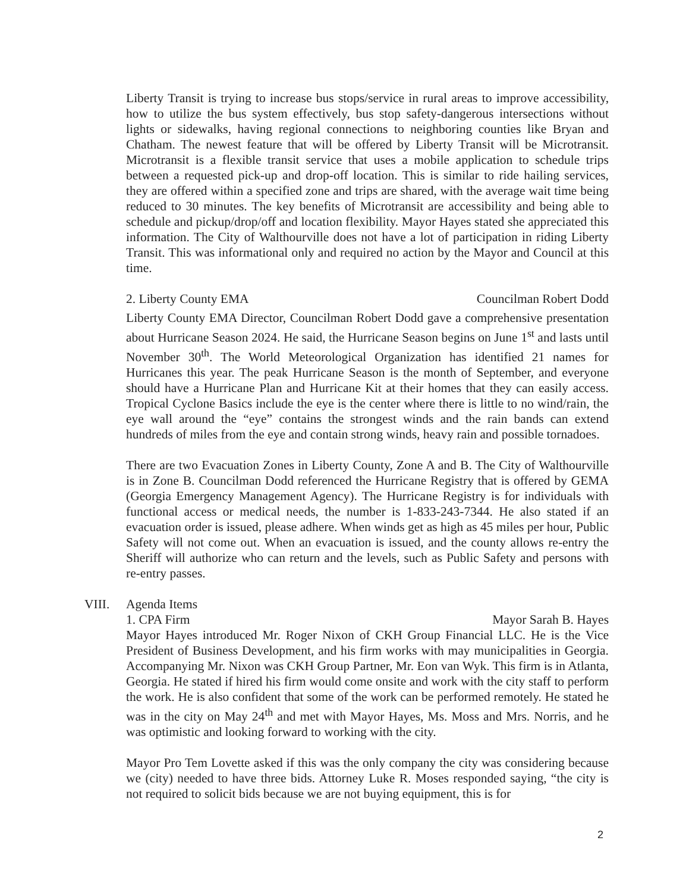Liberty Transit is trying to increase bus stops/service in rural areas to improve accessibility, how to utilize the bus system effectively, bus stop safety-dangerous intersections without lights or sidewalks, having regional connections to neighboring counties like Bryan and Chatham. The newest feature that will be offered by Liberty Transit will be Microtransit. Microtransit is a flexible transit service that uses a mobile application to schedule trips between a requested pick-up and drop-off location. This is similar to ride hailing services, they are offered within a specified zone and trips are shared, with the average wait time being reduced to 30 minutes. The key benefits of Microtransit are accessibility and being able to schedule and pickup/drop/off and location flexibility. Mayor Hayes stated she appreciated this information. The City of Walthourville does not have a lot of participation in riding Liberty Transit. This was informational only and required no action by the Mayor and Council at this time.
2. Liberty County EMA Councilman Robert Dodd
Liberty County EMA Director, Councilman Robert Dodd gave a comprehensive presentation about Hurricane Season 2024. He said, the Hurricane Season begins on June 1<sup>st</sup> and lasts until November 30<sup>th</sup>. The World Meteorological Organization has identified 21 names for Hurricanes this year. The peak Hurricane Season is the month of September, and everyone should have a Hurricane Plan and Hurricane Kit at their homes that they can easily access. Tropical Cyclone Basics include the eye is the center where there is little to no wind/rain, the eye wall around the “eye” contains the strongest winds and the rain bands can extend hundreds of miles from the eye and contain strong winds, heavy rain and possible tornadoes.
There are two Evacuation Zones in Liberty County, Zone A and B. The City of Walthourville is in Zone B. Councilman Dodd referenced the Hurricane Registry that is offered by GEMA (Georgia Emergency Management Agency). The Hurricane Registry is for individuals with functional access or medical needs, the number is 1-833-243-7344. He also stated if an evacuation order is issued, please adhere. When winds get as high as 45 miles per hour, Public Safety will not come out. When an evacuation is issued, and the county allows re-entry the Sheriff will authorize who can return and the levels, such as Public Safety and persons with re-entry passes.
VIII. Agenda Items
1. CPA Firm Mayor Sarah B. Hayes
Mayor Hayes introduced Mr. Roger Nixon of CKH Group Financial LLC. He is the Vice President of Business Development, and his firm works with may municipalities in Georgia. Accompanying Mr. Nixon was CKH Group Partner, Mr. Eon van Wyk. This firm is in Atlanta, Georgia. He stated if hired his firm would come onsite and work with the city staff to perform the work. He is also confident that some of the work can be performed remotely. He stated he was in the city on May 24<sup>th</sup> and met with Mayor Hayes, Ms. Moss and Mrs. Norris, and he was optimistic and looking forward to working with the city.
Mayor Pro Tem Lovette asked if this was the only company the city was considering because we (city) needed to have three bids. Attorney Luke R. Moses responded saying, “the city is not required to solicit bids because we are not buying equipment, this is for
2